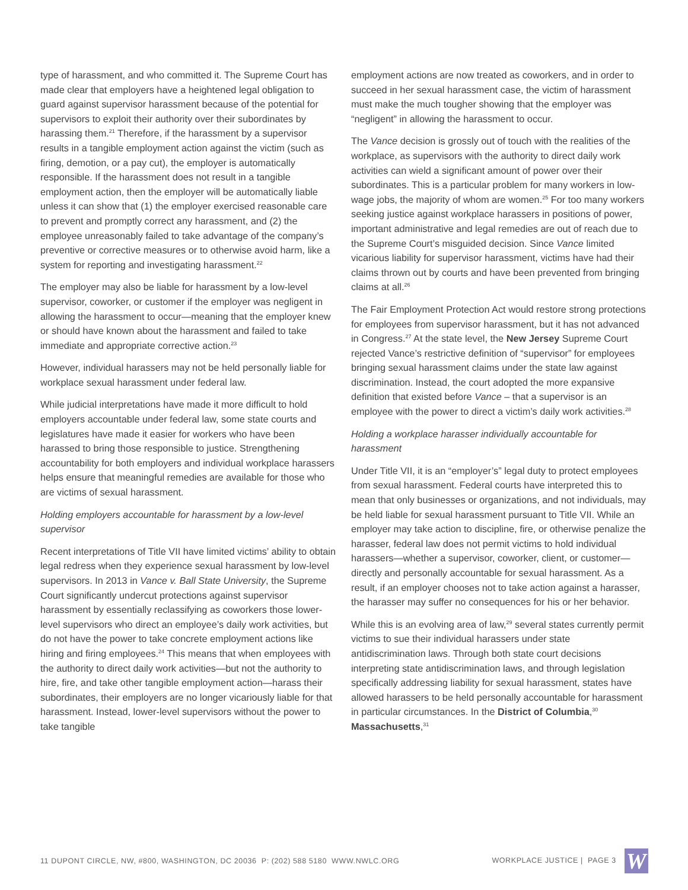type of harassment, and who committed it. The Supreme Court has made clear that employers have a heightened legal obligation to guard against supervisor harassment because of the potential for supervisors to exploit their authority over their subordinates by harassing them.<sup>21</sup> Therefore, if the harassment by a supervisor results in a tangible employment action against the victim (such as firing, demotion, or a pay cut), the employer is automatically responsible. If the harassment does not result in a tangible employment action, then the employer will be automatically liable unless it can show that (1) the employer exercised reasonable care to prevent and promptly correct any harassment, and (2) the employee unreasonably failed to take advantage of the company’s preventive or corrective measures or to otherwise avoid harm, like a system for reporting and investigating harassment.<sup>22</sup>
The employer may also be liable for harassment by a low-level supervisor, coworker, or customer if the employer was negligent in allowing the harassment to occur—meaning that the employer knew or should have known about the harassment and failed to take immediate and appropriate corrective action.<sup>23</sup>
However, individual harassers may not be held personally liable for workplace sexual harassment under federal law.
While judicial interpretations have made it more difficult to hold employers accountable under federal law, some state courts and legislatures have made it easier for workers who have been harassed to bring those responsible to justice. Strengthening accountability for both employers and individual workplace harassers helps ensure that meaningful remedies are available for those who are victims of sexual harassment.
Holding employers accountable for harassment by a low-level supervisor
Recent interpretations of Title VII have limited victims’ ability to obtain legal redress when they experience sexual harassment by low-level supervisors. In 2013 in Vance v. Ball State University, the Supreme Court significantly undercut protections against supervisor harassment by essentially reclassifying as coworkers those lower-level supervisors who direct an employee’s daily work activities, but do not have the power to take concrete employment actions like hiring and firing employees.<sup>24</sup> This means that when employees with the authority to direct daily work activities—but not the authority to hire, fire, and take other tangible employment action—harass their subordinates, their employers are no longer vicariously liable for that harassment. Instead, lower-level supervisors without the power to take tangible
employment actions are now treated as coworkers, and in order to succeed in her sexual harassment case, the victim of harassment must make the much tougher showing that the employer was “negligent” in allowing the harassment to occur.
The Vance decision is grossly out of touch with the realities of the workplace, as supervisors with the authority to direct daily work activities can wield a significant amount of power over their subordinates. This is a particular problem for many workers in low-wage jobs, the majority of whom are women.<sup>25</sup> For too many workers seeking justice against workplace harassers in positions of power, important administrative and legal remedies are out of reach due to the Supreme Court’s misguided decision. Since Vance limited vicarious liability for supervisor harassment, victims have had their claims thrown out by courts and have been prevented from bringing claims at all.<sup>26</sup>
The Fair Employment Protection Act would restore strong protections for employees from supervisor harassment, but it has not advanced in Congress.<sup>27</sup> At the state level, the New Jersey Supreme Court rejected Vance’s restrictive definition of “supervisor” for employees bringing sexual harassment claims under the state law against discrimination. Instead, the court adopted the more expansive definition that existed before Vance – that a supervisor is an employee with the power to direct a victim’s daily work activities.<sup>28</sup>
Holding a workplace harasser individually accountable for harassment
Under Title VII, it is an “employer’s” legal duty to protect employees from sexual harassment. Federal courts have interpreted this to mean that only businesses or organizations, and not individuals, may be held liable for sexual harassment pursuant to Title VII. While an employer may take action to discipline, fire, or otherwise penalize the harasser, federal law does not permit victims to hold individual harassers—whether a supervisor, coworker, client, or customer—directly and personally accountable for sexual harassment. As a result, if an employer chooses not to take action against a harasser, the harasser may suffer no consequences for his or her behavior.
While this is an evolving area of law,<sup>29</sup> several states currently permit victims to sue their individual harassers under state antidiscrimination laws. Through both state court decisions interpreting state antidiscrimination laws, and through legislation specifically addressing liability for sexual harassment, states have allowed harassers to be held personally accountable for harassment in particular circumstances. In the District of Columbia,<sup>30</sup> Massachusetts,<sup>31</sup>
11 DUPONT CIRCLE, NW, #800, WASHINGTON, DC 20036 P: (202) 588 5180 WWW.NWLC.ORG WORKPLACE JUSTICE | PAGE 3 W